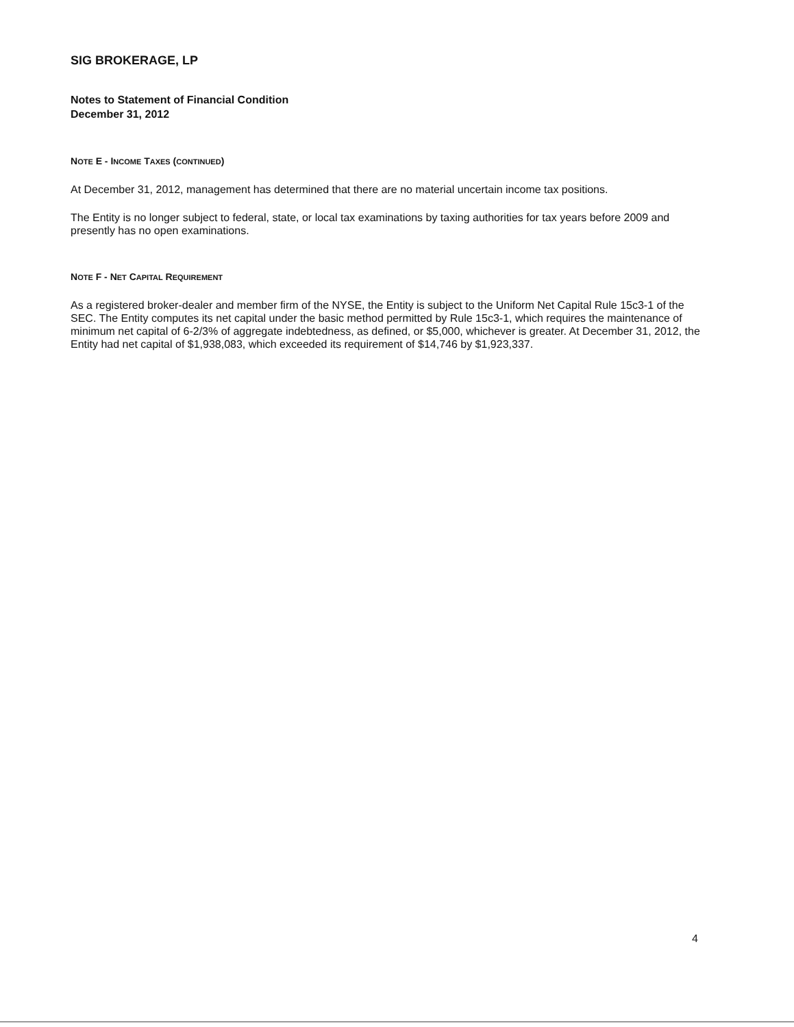SIG BROKERAGE, LP
Notes to Statement of Financial Condition
December 31, 2012
NOTE E - INCOME TAXES (CONTINUED)
At December 31, 2012, management has determined that there are no material uncertain income tax positions.
The Entity is no longer subject to federal, state, or local tax examinations by taxing authorities for tax years before 2009 and presently has no open examinations.
NOTE F - NET CAPITAL REQUIREMENT
As a registered broker-dealer and member firm of the NYSE, the Entity is subject to the Uniform Net Capital Rule 15c3-1 of the SEC. The Entity computes its net capital under the basic method permitted by Rule 15c3-1, which requires the maintenance of minimum net capital of 6-2/3% of aggregate indebtedness, as defined, or $5,000, whichever is greater. At December 31, 2012, the Entity had net capital of $1,938,083, which exceeded its requirement of $14,746 by $1,923,337.
4